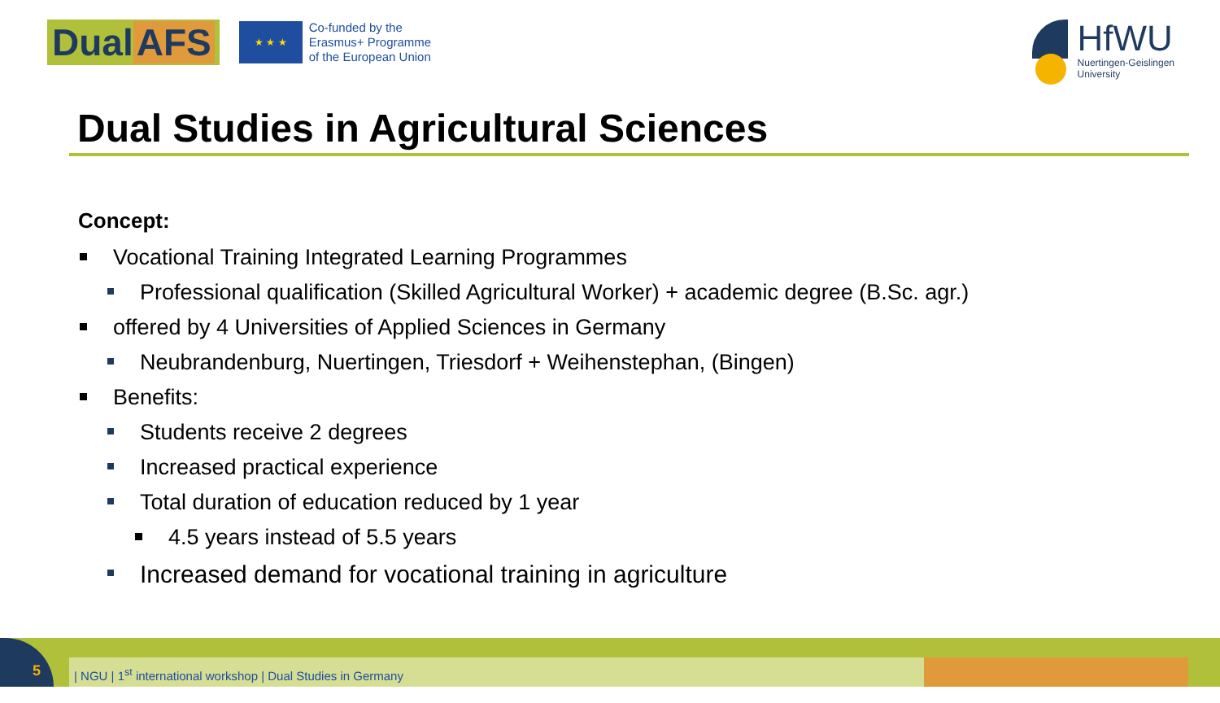Dual AFS
★ ★ ★
Co-funded by the
Erasmus+ Programme
of the European Union
HfWU
Nuertingen-Geislingen
University
Dual Studies in Agricultural Sciences
Concept:
Vocational Training Integrated Learning Programmes
Professional qualification (Skilled Agricultural Worker) + academic degree (B.Sc. agr.)
offered by 4 Universities of Applied Sciences in Germany
Neubrandenburg, Nuertingen, Triesdorf + Weihenstephan, (Bingen)
Benefits:
Students receive 2 degrees
Increased practical experience
Total duration of education reduced by 1 year
4.5 years instead of 5.5 years
Increased demand for vocational training in agriculture
| NGU | 1<sup>st</sup> international workshop | Dual Studies in Germany
5